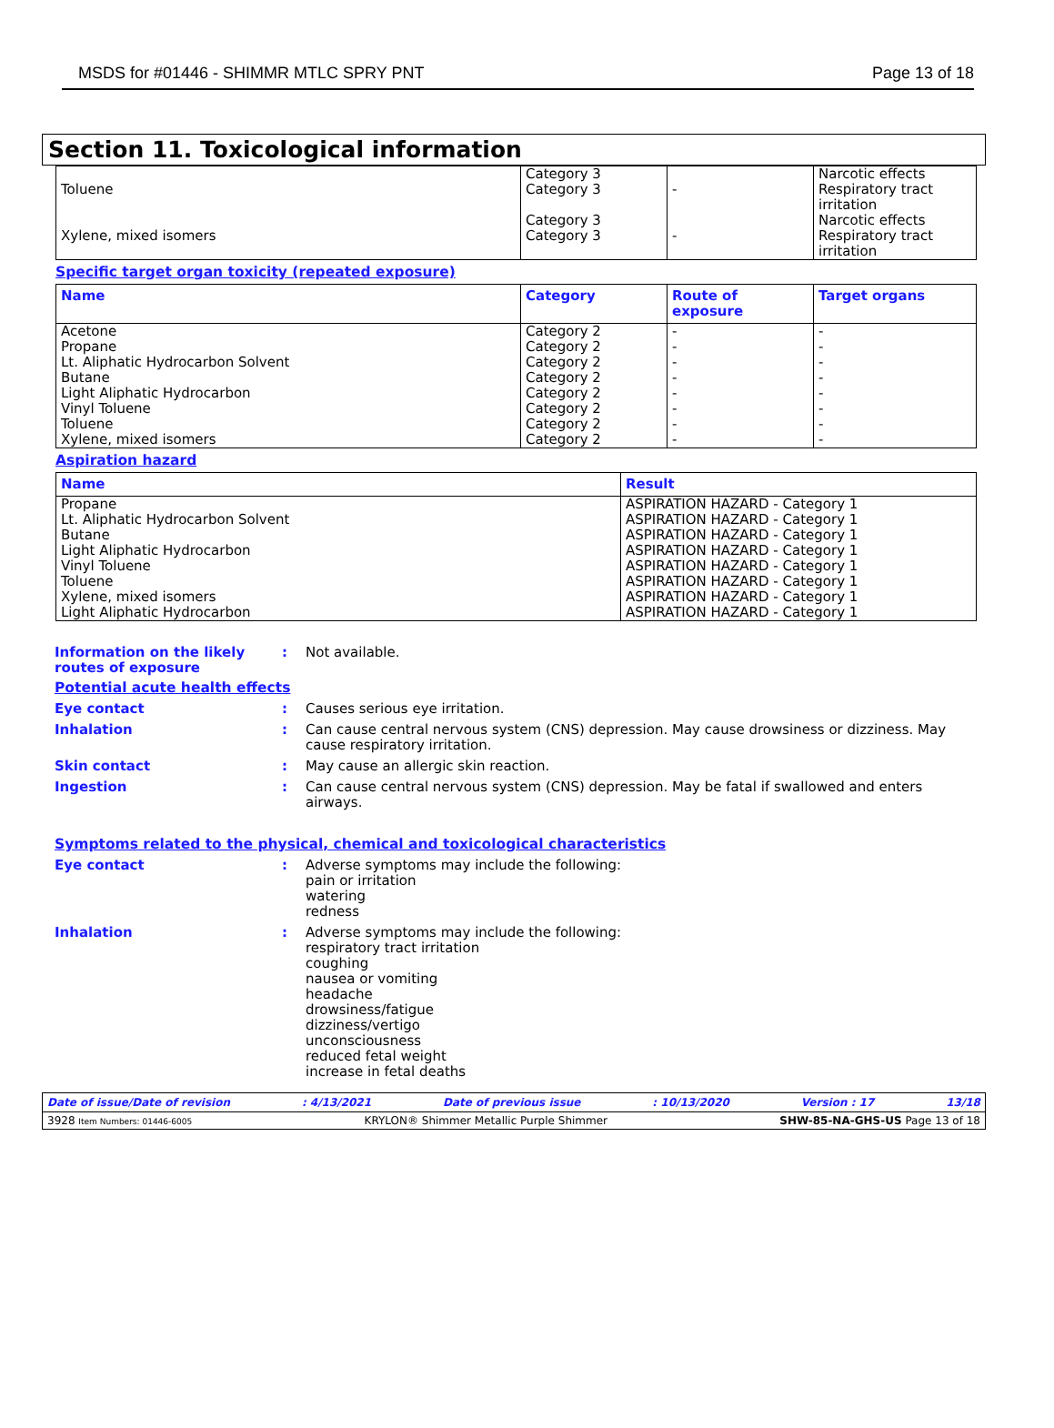MSDS for #01446 - SHIMMR MTLC SPRY PNT Page 13 of 18
Section 11. Toxicological information
| Toluene Xylene, mixed isomers | Category 3 Category 3 Category 3 Category 3 | - - | Narcotic effects Respiratory tract irritation Narcotic effects Respiratory tract irritation |
Specific target organ toxicity (repeated exposure)
| Name | Category | Route of exposure | Target organs |
| --- | --- | --- | --- |
| Acetone Propane Lt. Aliphatic Hydrocarbon Solvent Butane Light Aliphatic Hydrocarbon Vinyl Toluene Toluene Xylene, mixed isomers | Category 2 Category 2 Category 2 Category 2 Category 2 Category 2 Category 2 Category 2 | - - - - - - - - | - - - - - - - - |
Aspiration hazard
| Name | Result |
| --- | --- |
| Propane Lt. Aliphatic Hydrocarbon Solvent Butane Light Aliphatic Hydrocarbon Vinyl Toluene Toluene Xylene, mixed isomers Light Aliphatic Hydrocarbon | ASPIRATION HAZARD - Category 1 ASPIRATION HAZARD - Category 1 ASPIRATION HAZARD - Category 1 ASPIRATION HAZARD - Category 1 ASPIRATION HAZARD - Category 1 ASPIRATION HAZARD - Category 1 ASPIRATION HAZARD - Category 1 ASPIRATION HAZARD - Category 1 |
Information on the likely routes of exposure
: Not available.
Potential acute health effects
Eye contact : Causes serious eye irritation.
Inhalation : Can cause central nervous system (CNS) depression. May cause drowsiness or dizziness. May cause respiratory irritation.
Skin contact : May cause an allergic skin reaction.
Ingestion : Can cause central nervous system (CNS) depression. May be fatal if swallowed and enters airways.
Symptoms related to the physical, chemical and toxicological characteristics
Eye contact : Adverse symptoms may include the following:
pain or irritation
watering
redness
Inhalation : Adverse symptoms may include the following:
respiratory tract irritation
coughing
nausea or vomiting
headache
drowsiness/fatigue
dizziness/vertigo
unconsciousness
reduced fetal weight
increase in fetal deaths
Date of issue/Date of revision: 4/13/2021 Date of previous issue: 10/13/2020 Version : 17 13/18
3928 Item Numbers: 01446-6005 KRYLON® Shimmer Metallic Purple Shimmer SHW-85-NA-GHS-US Page 13 of 18